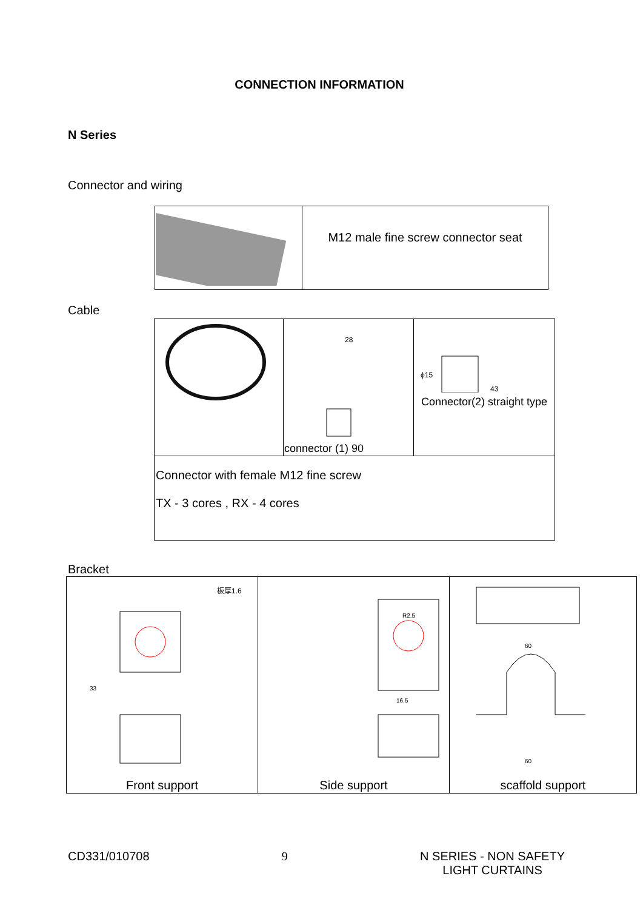CONNECTION INFORMATION
N Series
Connector and wiring
| | M12 male fine screw connector seat |
Cable
| | 28 connector (1) 90 | ϕ15 43 Connector(2) straight type |
| Connector with female M12 fine screw TX - 3 cores , RX - 4 cores | | |
Bracket
| 板厚1.6 33 Front support | 16.5 R2.5 Side support | 60 60 scaffold support |
CD331/010708 9 N SERIES - NON SAFETY
LIGHT CURTAINS